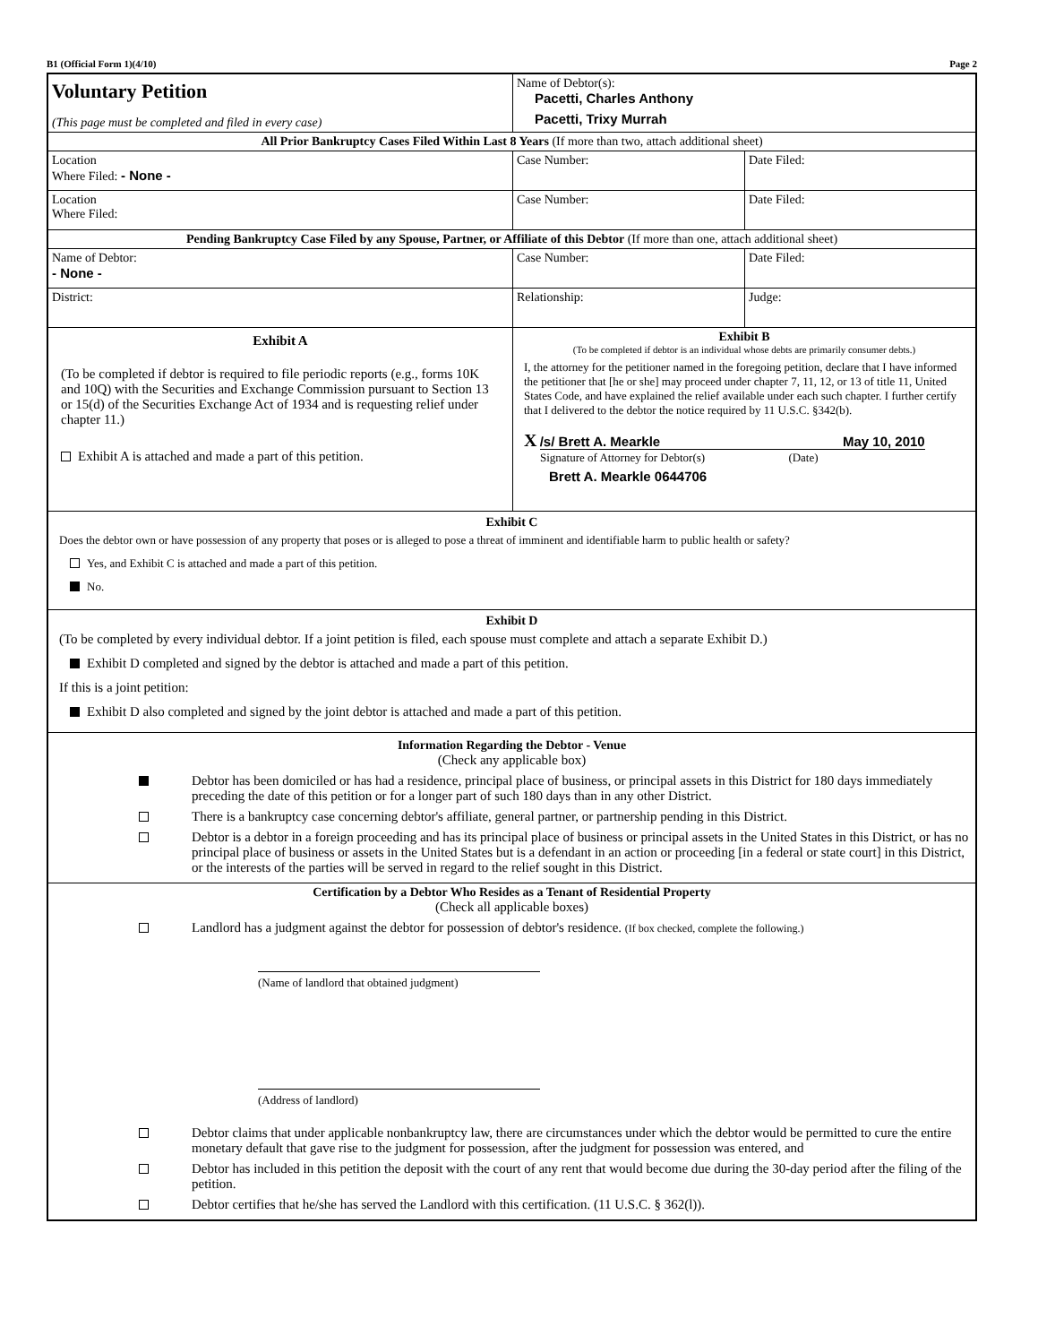B1 (Official Form 1)(4/10) Page 2
| Voluntary Petition (This page must be completed and filed in every case) | Name of Debtor(s): Pacetti, Charles Anthony Pacetti, Trixy Murrah | |
| All Prior Bankruptcy Cases Filed Within Last 8 Years (If more than two, attach additional sheet) | | |
| Location Where Filed: - None - | Case Number: | Date Filed: |
| Location Where Filed: | Case Number: | Date Filed: |
| Pending Bankruptcy Case Filed by any Spouse, Partner, or Affiliate of this Debtor (If more than one, attach additional sheet) | | |
| Name of Debtor: - None - | Case Number: | Date Filed: |
| District: | Relationship: | Judge: |
| Exhibit A (To be completed if debtor is required to file periodic reports (e.g., forms 10K and 10Q) with the Securities and Exchange Commission pursuant to Section 13 or 15(d) of the Securities Exchange Act of 1934 and is requesting relief under chapter 11.) Exhibit A is attached and made a part of this petition. | Exhibit B (To be completed if debtor is an individual whose debts are primarily consumer debts.) I, the attorney for the petitioner named in the foregoing petition, declare that I have informed the petitioner that [he or she] may proceed under chapter 7, 11, 12, or 13 of title 11, United States Code, and have explained the relief available under each such chapter. I further certify that I delivered to the debtor the notice required by 11 U.S.C. §342(b). X /s/ Brett A. Mearkle May 10, 2010 Signature of Attorney for Debtor(s) (Date) Brett A. Mearkle 0644706 | |
| Exhibit C Does the debtor own or have possession of any property that poses or is alleged to pose a threat of imminent and identifiable harm to public health or safety? Yes, and Exhibit C is attached and made a part of this petition. No. | | |
| Exhibit D (To be completed by every individual debtor. If a joint petition is filed, each spouse must complete and attach a separate Exhibit D.) Exhibit D completed and signed by the debtor is attached and made a part of this petition. If this is a joint petition: Exhibit D also completed and signed by the joint debtor is attached and made a part of this petition. | | |
| Information Regarding the Debtor - Venue (Check any applicable box) Debtor has been domiciled or has had a residence, principal place of business, or principal assets in this District for 180 days immediately preceding the date of this petition or for a longer part of such 180 days than in any other District. There is a bankruptcy case concerning debtor's affiliate, general partner, or partnership pending in this District. Debtor is a debtor in a foreign proceeding and has its principal place of business or principal assets in the United States in this District, or has no principal place of business or assets in the United States but is a defendant in an action or proceeding [in a federal or state court] in this District, or the interests of the parties will be served in regard to the relief sought in this District. | | |
| Certification by a Debtor Who Resides as a Tenant of Residential Property (Check all applicable boxes) Landlord has a judgment against the debtor for possession of debtor's residence. (If box checked, complete the following.) (Name of landlord that obtained judgment) (Address of landlord) Debtor claims that under applicable nonbankruptcy law, there are circumstances under which the debtor would be permitted to cure the entire monetary default that gave rise to the judgment for possession, after the judgment for possession was entered, and Debtor has included in this petition the deposit with the court of any rent that would become due during the 30-day period after the filing of the petition. Debtor certifies that he/she has served the Landlord with this certification. (11 U.S.C. § 362(l)). | | |